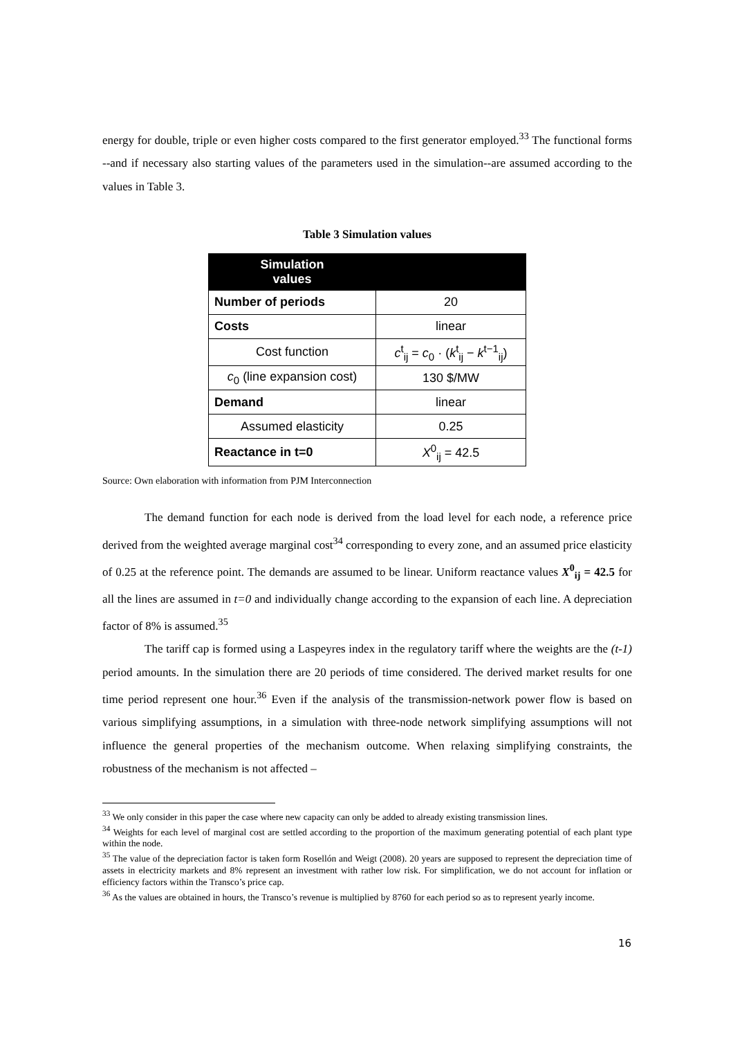energy for double, triple or even higher costs compared to the first generator employed.<sup>33</sup> The functional forms --and if necessary also starting values of the parameters used in the simulation--are assumed according to the values in Table 3.
Table 3 Simulation values
| Simulation values | |
| --- | --- |
| Number of periods | 20 |
| Costs | linear |
| Cost function | c<sup>t</sup><sub>ij</sub> = c<sub>0</sub> · ( k<sup>t</sup><sub>ij</sub> − k<sup>t−1</sup><sub>ij</sub>) |
| c<sub>0</sub> (line expansion cost) | 130 $/MW |
| Demand | linear |
| Assumed elasticity | 0.25 |
| Reactance in t=0 | X<sup>0</sup><sub>ij</sub> = 42.5 |
Source: Own elaboration with information from PJM Interconnection
The demand function for each node is derived from the load level for each node, a reference price derived from the weighted average marginal cost<sup>34</sup> corresponding to every zone, and an assumed price elasticity of 0.25 at the reference point. The demands are assumed to be linear. Uniform reactance values X<sup>0</sup><sub>ij</sub> = 42.5 for all the lines are assumed in t=0 and individually change according to the expansion of each line. A depreciation factor of 8% is assumed.<sup>35</sup>
The tariff cap is formed using a Laspeyres index in the regulatory tariff where the weights are the (t-1) period amounts. In the simulation there are 20 periods of time considered. The derived market results for one time period represent one hour.<sup>36</sup> Even if the analysis of the transmission-network power flow is based on various simplifying assumptions, in a simulation with three-node network simplifying assumptions will not influence the general properties of the mechanism outcome. When relaxing simplifying constraints, the robustness of the mechanism is not affected –
<sup>33</sup> We only consider in this paper the case where new capacity can only be added to already existing transmission lines.
<sup>34</sup> Weights for each level of marginal cost are settled according to the proportion of the maximum generating potential of each plant type within the node.
<sup>35</sup> The value of the depreciation factor is taken form Rosellón and Weigt (2008). 20 years are supposed to represent the depreciation time of assets in electricity markets and 8% represent an investment with rather low risk. For simplification, we do not account for inflation or efficiency factors within the Transco’s price cap.
<sup>36</sup> As the values are obtained in hours, the Transco’s revenue is multiplied by 8760 for each period so as to represent yearly income.
16